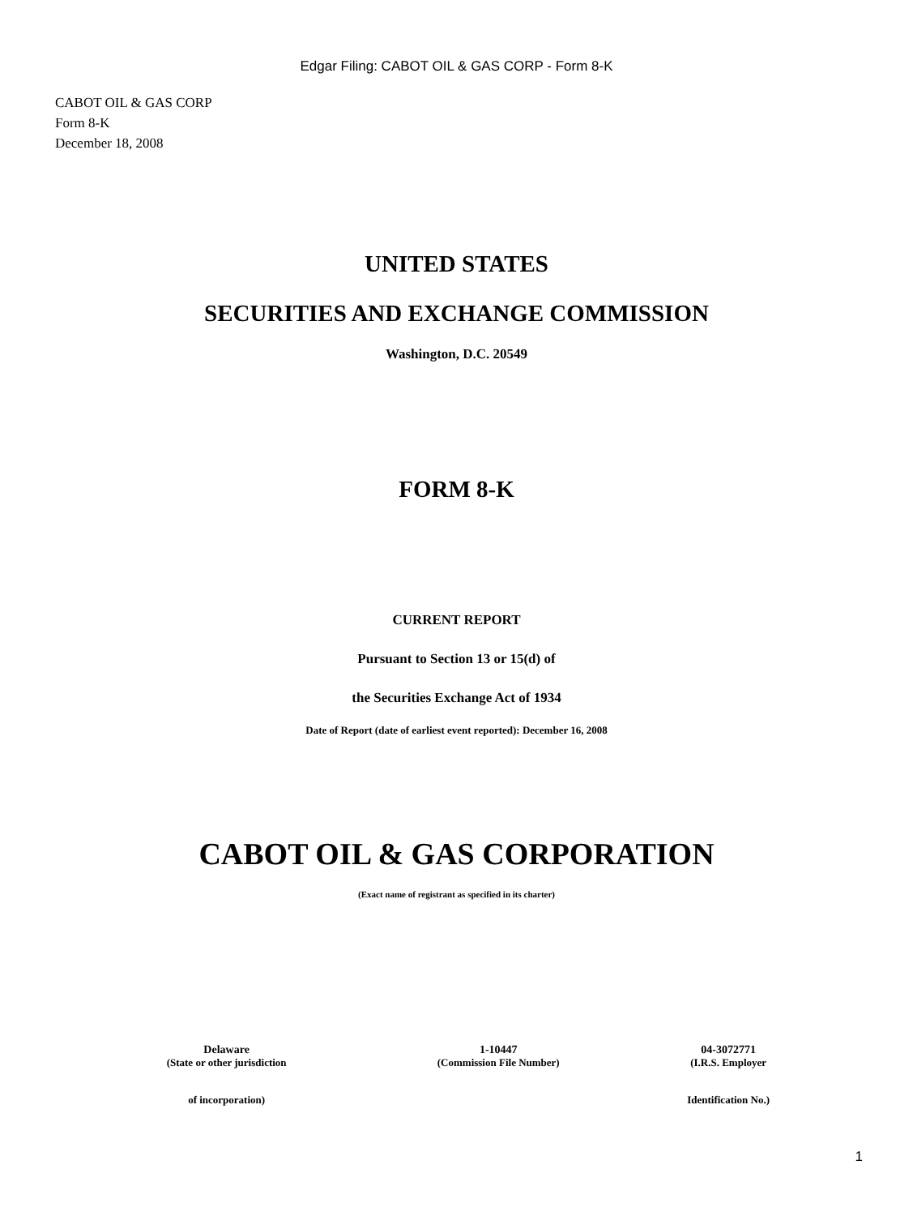Edgar Filing: CABOT OIL & GAS CORP - Form 8-K
CABOT OIL & GAS CORP
Form 8-K
December 18, 2008
UNITED STATES
SECURITIES AND EXCHANGE COMMISSION
Washington, D.C. 20549
FORM 8-K
CURRENT REPORT
Pursuant to Section 13 or 15(d) of
the Securities Exchange Act of 1934
Date of Report (date of earliest event reported): December 16, 2008
CABOT OIL & GAS CORPORATION
(Exact name of registrant as specified in its charter)
| Delaware | 1-10447 | 04-3072771 |
| (State or other jurisdiction | (Commission File Number) | (I.R.S. Employer |
| of incorporation) | | Identification No.) |
1